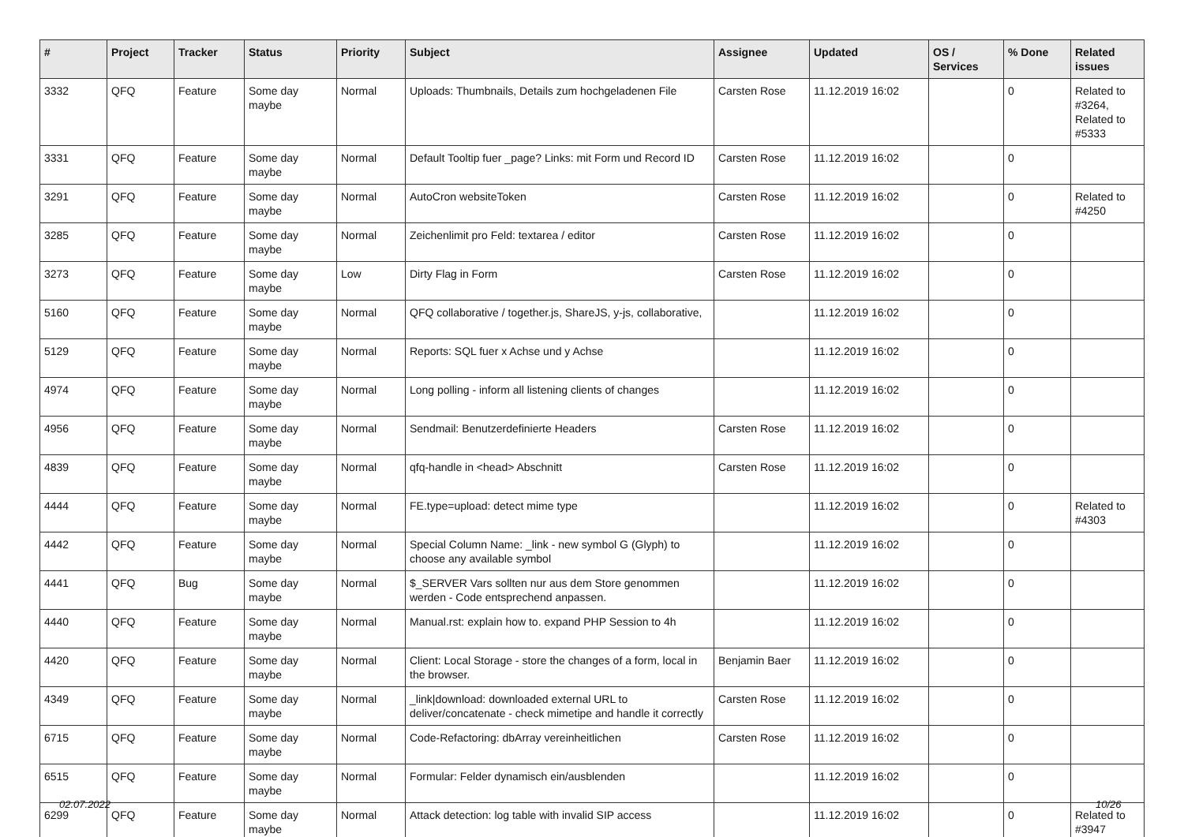| # | Project | Tracker | Status | Priority | Subject | Assignee | Updated | OS / Services | % Done | Related issues |
| --- | --- | --- | --- | --- | --- | --- | --- | --- | --- | --- |
| 3332 | QFQ | Feature | Some day maybe | Normal | Uploads: Thumbnails, Details zum hochgeladenen File | Carsten Rose | 11.12.2019 16:02 | | 0 | Related to #3264, Related to #5333 |
| 3331 | QFQ | Feature | Some day maybe | Normal | Default Tooltip fuer _page? Links: mit Form und Record ID | Carsten Rose | 11.12.2019 16:02 | | 0 | |
| 3291 | QFQ | Feature | Some day maybe | Normal | AutoCron websiteToken | Carsten Rose | 11.12.2019 16:02 | | 0 | Related to #4250 |
| 3285 | QFQ | Feature | Some day maybe | Normal | Zeichenlimit pro Feld: textarea / editor | Carsten Rose | 11.12.2019 16:02 | | 0 | |
| 3273 | QFQ | Feature | Some day maybe | Low | Dirty Flag in Form | Carsten Rose | 11.12.2019 16:02 | | 0 | |
| 5160 | QFQ | Feature | Some day maybe | Normal | QFQ collaborative / together.js, ShareJS, y-js, collaborative, | | 11.12.2019 16:02 | | 0 | |
| 5129 | QFQ | Feature | Some day maybe | Normal | Reports: SQL fuer x Achse und y Achse | | 11.12.2019 16:02 | | 0 | |
| 4974 | QFQ | Feature | Some day maybe | Normal | Long polling - inform all listening clients of changes | | 11.12.2019 16:02 | | 0 | |
| 4956 | QFQ | Feature | Some day maybe | Normal | Sendmail: Benutzerdefinierte Headers | Carsten Rose | 11.12.2019 16:02 | | 0 | |
| 4839 | QFQ | Feature | Some day maybe | Normal | qfq-handle in <head> Abschnitt | Carsten Rose | 11.12.2019 16:02 | | 0 | |
| 4444 | QFQ | Feature | Some day maybe | Normal | FE.type=upload: detect mime type | | 11.12.2019 16:02 | | 0 | Related to #4303 |
| 4442 | QFQ | Feature | Some day maybe | Normal | Special Column Name: _link - new symbol G (Glyph) to choose any available symbol | | 11.12.2019 16:02 | | 0 | |
| 4441 | QFQ | Bug | Some day maybe | Normal | $_SERVER Vars sollten nur aus dem Store genommen werden - Code entsprechend anpassen. | | 11.12.2019 16:02 | | 0 | |
| 4440 | QFQ | Feature | Some day maybe | Normal | Manual.rst: explain how to. expand PHP Session to 4h | | 11.12.2019 16:02 | | 0 | |
| 4420 | QFQ | Feature | Some day maybe | Normal | Client: Local Storage - store the changes of a form, local in the browser. | Benjamin Baer | 11.12.2019 16:02 | | 0 | |
| 4349 | QFQ | Feature | Some day maybe | Normal | _link/download: downloaded external URL to deliver/concatenate - check mimetipe and handle it correctly | Carsten Rose | 11.12.2019 16:02 | | 0 | |
| 6715 | QFQ | Feature | Some day maybe | Normal | Code-Refactoring: dbArray vereinheitlichen | Carsten Rose | 11.12.2019 16:02 | | 0 | |
| 6515 | QFQ | Feature | Some day maybe | Normal | Formular: Felder dynamisch ein/ausblenden | | 11.12.2019 16:02 | | 0 | |
| 6299 | QFQ | Feature | Some day maybe | Normal | Attack detection: log table with invalid SIP access | | 11.12.2019 16:02 | | 0 | Related to #3947 |
02.07.2022 10/26